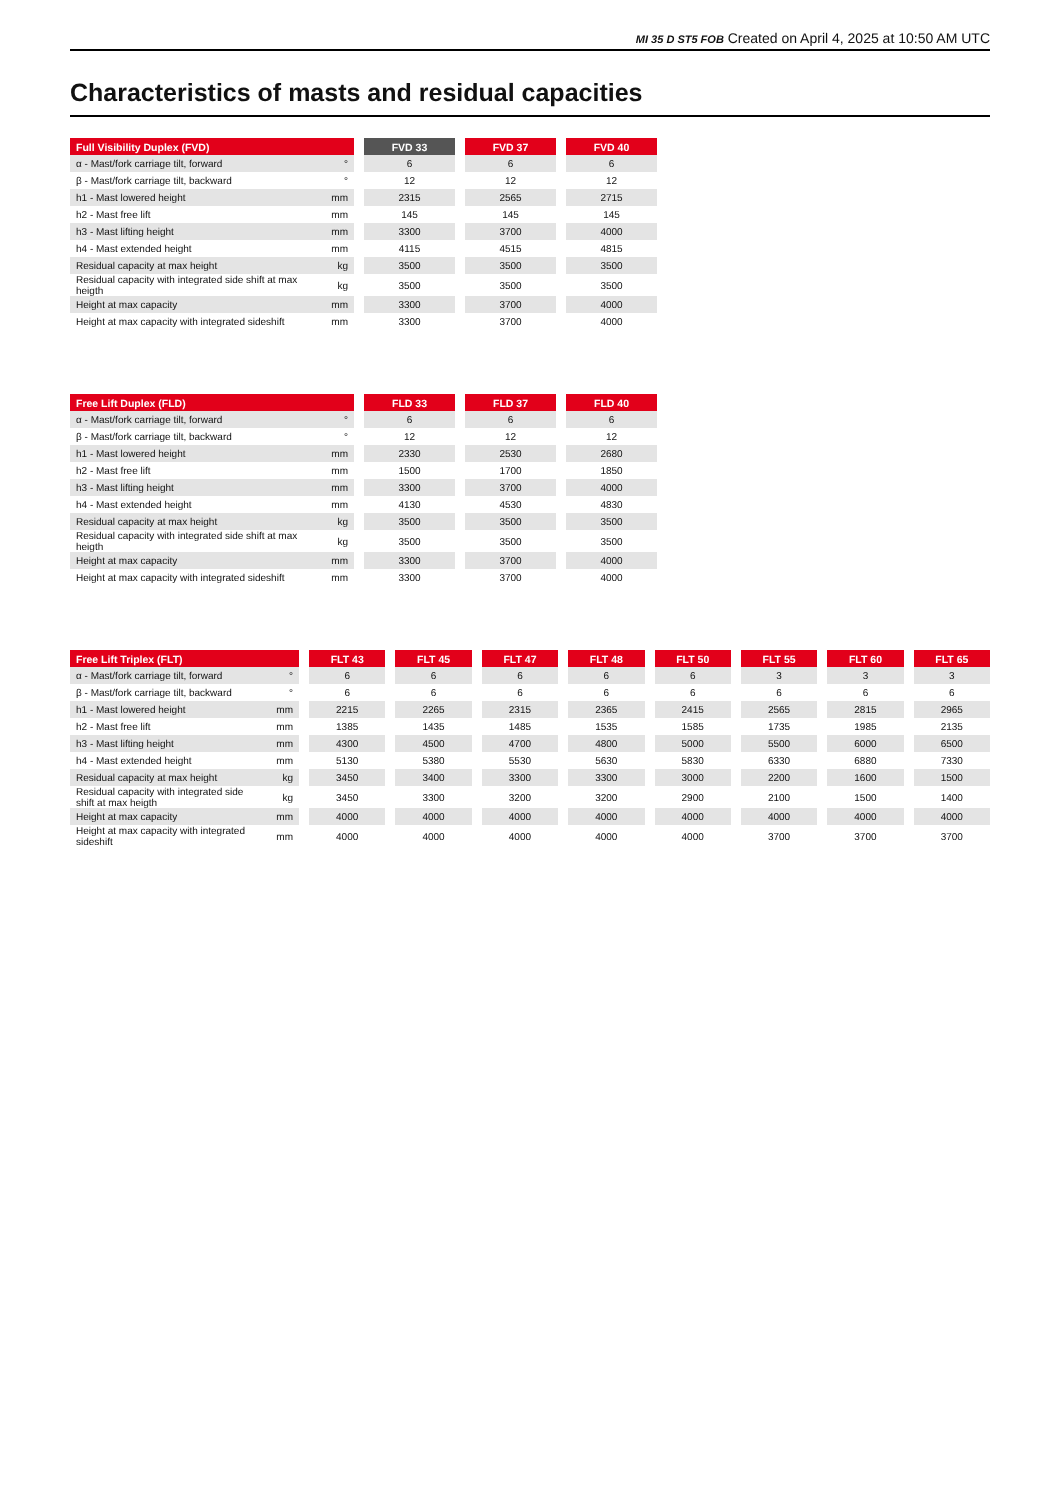MI 35 D ST5 FOB Created on April 4, 2025 at 10:50 AM UTC
Characteristics of masts and residual capacities
| Full Visibility Duplex (FVD) | | | FVD 33 | | FVD 37 | | FVD 40 |
| --- | --- | --- | --- | --- | --- | --- | --- |
| α - Mast/fork carriage tilt, forward | ° | | 6 | | 6 | | 6 |
| β - Mast/fork carriage tilt, backward | ° | | 12 | | 12 | | 12 |
| h1 - Mast lowered height | mm | | 2315 | | 2565 | | 2715 |
| h2 - Mast free lift | mm | | 145 | | 145 | | 145 |
| h3 - Mast lifting height | mm | | 3300 | | 3700 | | 4000 |
| h4 - Mast extended height | mm | | 4115 | | 4515 | | 4815 |
| Residual capacity at max height | kg | | 3500 | | 3500 | | 3500 |
| Residual capacity with integrated side shift at max heigth | kg | | 3500 | | 3500 | | 3500 |
| Height at max capacity | mm | | 3300 | | 3700 | | 4000 |
| Height at max capacity with integrated sideshift | mm | | 3300 | | 3700 | | 4000 |
| Free Lift Duplex (FLD) | | | FLD 33 | | FLD 37 | | FLD 40 |
| --- | --- | --- | --- | --- | --- | --- | --- |
| α - Mast/fork carriage tilt, forward | ° | | 6 | | 6 | | 6 |
| β - Mast/fork carriage tilt, backward | ° | | 12 | | 12 | | 12 |
| h1 - Mast lowered height | mm | | 2330 | | 2530 | | 2680 |
| h2 - Mast free lift | mm | | 1500 | | 1700 | | 1850 |
| h3 - Mast lifting height | mm | | 3300 | | 3700 | | 4000 |
| h4 - Mast extended height | mm | | 4130 | | 4530 | | 4830 |
| Residual capacity at max height | kg | | 3500 | | 3500 | | 3500 |
| Residual capacity with integrated side shift at max heigth | kg | | 3500 | | 3500 | | 3500 |
| Height at max capacity | mm | | 3300 | | 3700 | | 4000 |
| Height at max capacity with integrated sideshift | mm | | 3300 | | 3700 | | 4000 |
| Free Lift Triplex (FLT) | | | FLT 43 | | FLT 45 | | FLT 47 | | FLT 48 | | FLT 50 | | FLT 55 | | FLT 60 | | FLT 65 |
| --- | --- | --- | --- | --- | --- | --- | --- | --- | --- | --- | --- | --- | --- | --- | --- | --- | --- |
| α - Mast/fork carriage tilt, forward | ° | | 6 | | 6 | | 6 | | 6 | | 6 | | 3 | | 3 | | 3 |
| β - Mast/fork carriage tilt, backward | ° | | 6 | | 6 | | 6 | | 6 | | 6 | | 6 | | 6 | | 6 |
| h1 - Mast lowered height | mm | | 2215 | | 2265 | | 2315 | | 2365 | | 2415 | | 2565 | | 2815 | | 2965 |
| h2 - Mast free lift | mm | | 1385 | | 1435 | | 1485 | | 1535 | | 1585 | | 1735 | | 1985 | | 2135 |
| h3 - Mast lifting height | mm | | 4300 | | 4500 | | 4700 | | 4800 | | 5000 | | 5500 | | 6000 | | 6500 |
| h4 - Mast extended height | mm | | 5130 | | 5380 | | 5530 | | 5630 | | 5830 | | 6330 | | 6880 | | 7330 |
| Residual capacity at max height | kg | | 3450 | | 3400 | | 3300 | | 3300 | | 3000 | | 2200 | | 1600 | | 1500 |
| Residual capacity with integrated side shift at max heigth | kg | | 3450 | | 3300 | | 3200 | | 3200 | | 2900 | | 2100 | | 1500 | | 1400 |
| Height at max capacity | mm | | 4000 | | 4000 | | 4000 | | 4000 | | 4000 | | 4000 | | 4000 | | 4000 |
| Height at max capacity with integrated sideshift | mm | | 4000 | | 4000 | | 4000 | | 4000 | | 4000 | | 3700 | | 3700 | | 3700 |